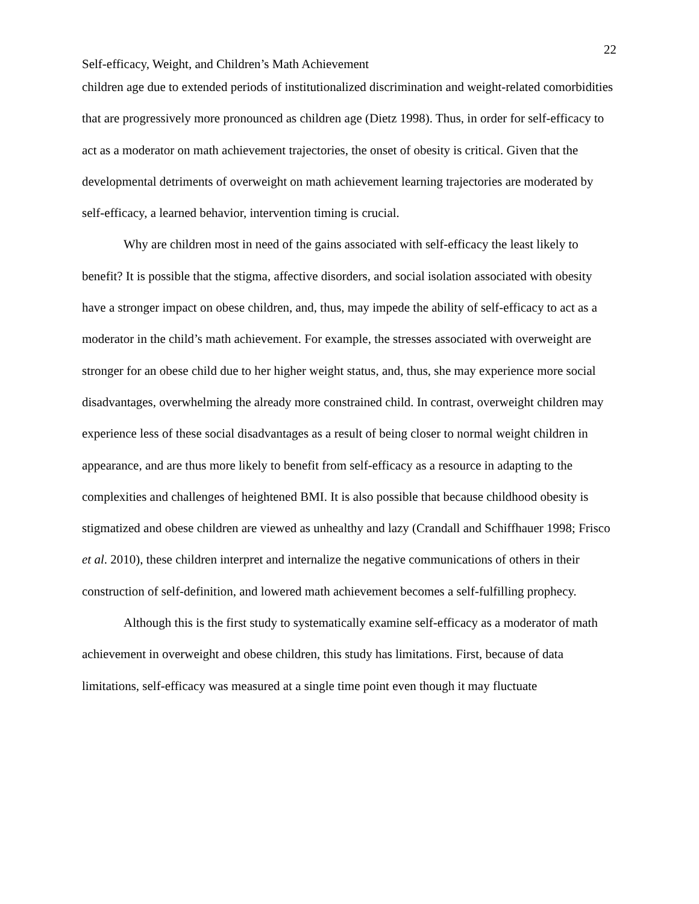22
Self-efficacy, Weight, and Children’s Math Achievement
children age due to extended periods of institutionalized discrimination and weight-related comorbidities that are progressively more pronounced as children age (Dietz 1998). Thus, in order for self-efficacy to act as a moderator on math achievement trajectories, the onset of obesity is critical. Given that the developmental detriments of overweight on math achievement learning trajectories are moderated by self-efficacy, a learned behavior, intervention timing is crucial.
Why are children most in need of the gains associated with self-efficacy the least likely to benefit? It is possible that the stigma, affective disorders, and social isolation associated with obesity have a stronger impact on obese children, and, thus, may impede the ability of self-efficacy to act as a moderator in the child’s math achievement. For example, the stresses associated with overweight are stronger for an obese child due to her higher weight status, and, thus, she may experience more social disadvantages, overwhelming the already more constrained child. In contrast, overweight children may experience less of these social disadvantages as a result of being closer to normal weight children in appearance, and are thus more likely to benefit from self-efficacy as a resource in adapting to the complexities and challenges of heightened BMI. It is also possible that because childhood obesity is stigmatized and obese children are viewed as unhealthy and lazy (Crandall and Schiffhauer 1998; Frisco et al. 2010), these children interpret and internalize the negative communications of others in their construction of self-definition, and lowered math achievement becomes a self-fulfilling prophecy.
Although this is the first study to systematically examine self-efficacy as a moderator of math achievement in overweight and obese children, this study has limitations. First, because of data limitations, self-efficacy was measured at a single time point even though it may fluctuate